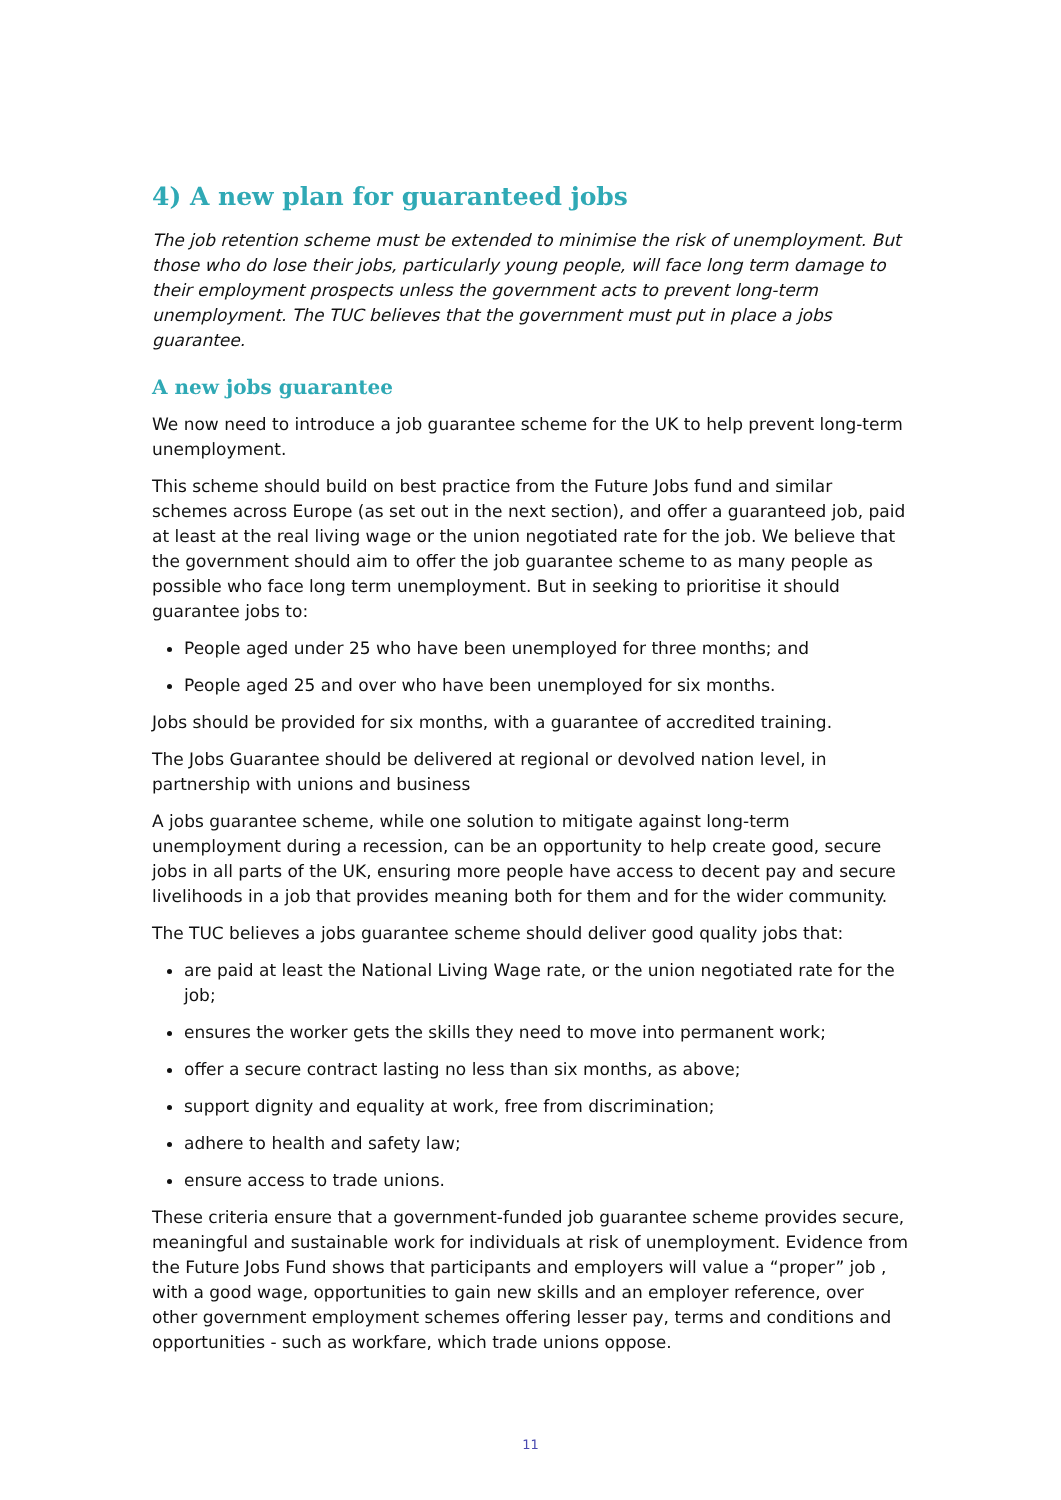4) A new plan for guaranteed jobs
The job retention scheme must be extended to minimise the risk of unemployment. But those who do lose their jobs, particularly young people, will face long term damage to their employment prospects unless the government acts to prevent long-term unemployment. The TUC believes that the government must put in place a jobs guarantee.
A new jobs guarantee
We now need to introduce a job guarantee scheme for the UK to help prevent long-term unemployment.
This scheme should build on best practice from the Future Jobs fund and similar schemes across Europe (as set out in the next section), and offer a guaranteed job, paid at least at the real living wage or the union negotiated rate for the job. We believe that the government should aim to offer the job guarantee scheme to as many people as possible who face long term unemployment. But in seeking to prioritise it should guarantee jobs to:
People aged under 25 who have been unemployed for three months; and
People aged 25 and over who have been unemployed for six months.
Jobs should be provided for six months, with a guarantee of accredited training.
The Jobs Guarantee should be delivered at regional or devolved nation level, in partnership with unions and business
A jobs guarantee scheme, while one solution to mitigate against long-term unemployment during a recession, can be an opportunity to help create good, secure jobs in all parts of the UK, ensuring more people have access to decent pay and secure livelihoods in a job that provides meaning both for them and for the wider community.
The TUC believes a jobs guarantee scheme should deliver good quality jobs that:
are paid at least the National Living Wage rate, or the union negotiated rate for the job;
ensures the worker gets the skills they need to move into permanent work;
offer a secure contract lasting no less than six months, as above;
support dignity and equality at work, free from discrimination;
adhere to health and safety law;
ensure access to trade unions.
These criteria ensure that a government-funded job guarantee scheme provides secure, meaningful and sustainable work for individuals at risk of unemployment. Evidence from the Future Jobs Fund shows that participants and employers will value a “proper” job , with a good wage, opportunities to gain new skills and an employer reference, over other government employment schemes offering lesser pay, terms and conditions and opportunities - such as workfare, which trade unions oppose.
11